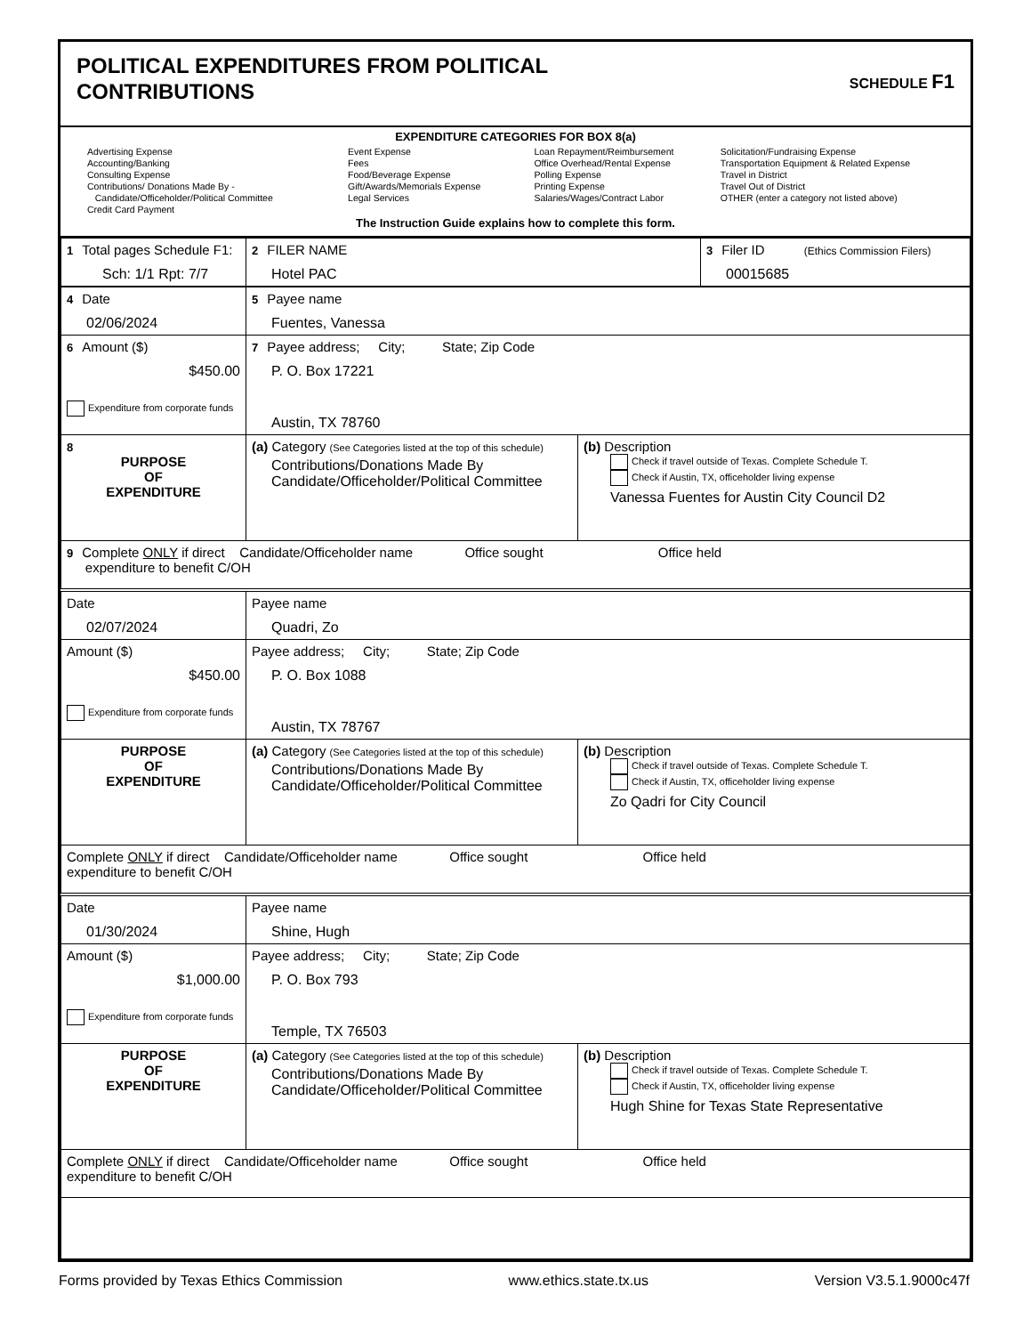POLITICAL EXPENDITURES FROM POLITICAL
CONTRIBUTIONS
SCHEDULE F1
EXPENDITURE CATEGORIES FOR BOX 8(a)
Advertising Expense
Accounting/Banking
Consulting Expense
Contributions/ Donations Made By -
Candidate/Officeholder/Political Committee
Credit Card Payment
Event Expense
Fees
Food/Beverage Expense
Gift/Awards/Memorials Expense
Legal Services
Loan Repayment/Reimbursement
Office Overhead/Rental Expense
Polling Expense
Printing Expense
Salaries/Wages/Contract Labor
Solicitation/Fundraising Expense
Transportation Equipment & Related Expense
Travel in District
Travel Out of District
OTHER (enter a category not listed above)
The Instruction Guide explains how to complete this form.
| 1 Total pages Schedule F1: Sch: 1/1 Rpt: 7/7 | 2 FILER NAME Hotel PAC | 3 Filer ID (Ethics Commission Filers) 00015685 |
| 4 Date 02/06/2024 | 5 Payee name Fuentes, Vanessa | |
| 6 Amount ($) $450.00 Expenditure from corporate funds | 7 Payee address; City; State; Zip Code P. O. Box 17221 Austin, TX 78760 | |
| 8 PURPOSE OF EXPENDITURE | (a) Category (See Categories listed at the top of this schedule) Contributions/Donations Made By Candidate/Officeholder/Political Committee | (b) Description Check if travel outside of Texas. Complete Schedule T. Check if Austin, TX, officeholder living expense Vanessa Fuentes for Austin City Council D2 |
| 9 Complete ONLY if direct Candidate/Officeholder name Office sought Office held expenditure to benefit C/OH | | |
| Date 02/07/2024 | Payee name Quadri, Zo | |
| Amount ($) $450.00 Expenditure from corporate funds | Payee address; City; State; Zip Code P. O. Box 1088 Austin, TX 78767 | |
| PURPOSE OF EXPENDITURE | (a) Category (See Categories listed at the top of this schedule) Contributions/Donations Made By Candidate/Officeholder/Political Committee | (b) Description Check if travel outside of Texas. Complete Schedule T. Check if Austin, TX, officeholder living expense Zo Qadri for City Council |
| Complete ONLY if direct Candidate/Officeholder name Office sought Office held expenditure to benefit C/OH | | |
| Date 01/30/2024 | Payee name Shine, Hugh | |
| Amount ($) $1,000.00 Expenditure from corporate funds | Payee address; City; State; Zip Code P. O. Box 793 Temple, TX 76503 | |
| PURPOSE OF EXPENDITURE | (a) Category (See Categories listed at the top of this schedule) Contributions/Donations Made By Candidate/Officeholder/Political Committee | (b) Description Check if travel outside of Texas. Complete Schedule T. Check if Austin, TX, officeholder living expense Hugh Shine for Texas State Representative |
| Complete ONLY if direct Candidate/Officeholder name Office sought Office held expenditure to benefit C/OH | | |
Forms provided by Texas Ethics Commission www.ethics.state.tx.us Version V3.5.1.9000c47f